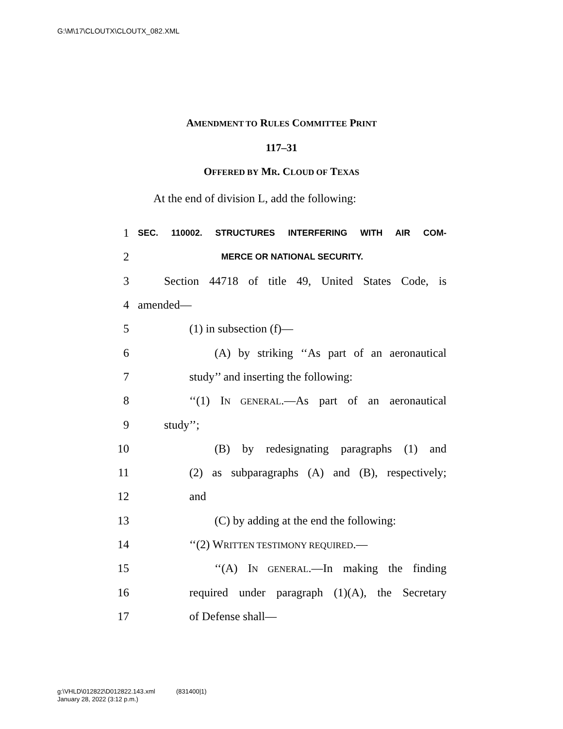G:\M\17\CLOUTX\CLOUTX_082.XML
AMENDMENT TO RULES COMMITTEE PRINT
117–31
OFFERED BY MR. CLOUD OF TEXAS
At the end of division L, add the following:
1 SEC. 110002. STRUCTURES INTERFERING WITH AIR COM-
2 MERCE OR NATIONAL SECURITY.
3 Section 44718 of title 49, United States Code, is
4 amended—
5 (1) in subsection (f)—
6 (A) by striking ‘‘As part of an aeronautical
7 study’’ and inserting the following:
8 ‘‘(1) IN GENERAL.—As part of an aeronautical
9 study’’;
10 (B) by redesignating paragraphs (1) and
11 (2) as subparagraphs (A) and (B), respectively;
12 and
13 (C) by adding at the end the following:
14 ‘‘(2) WRITTEN TESTIMONY REQUIRED.—
15 ‘‘(A) IN GENERAL.—In making the finding
16 required under paragraph (1)(A), the Secretary
17 of Defense shall—
g:\VHLD\012822\D012822.143.xml (831400|1)
January 28, 2022 (3:12 p.m.)